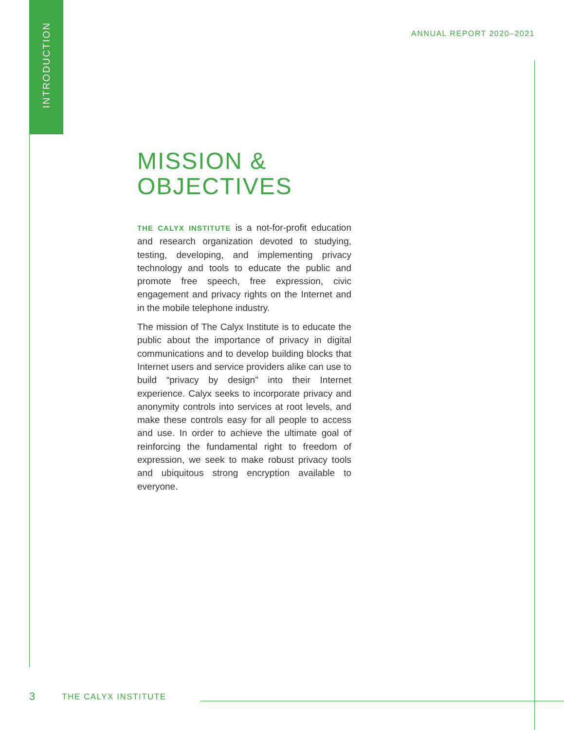INTRODUCTION
ANNUAL REPORT 2020–2021
MISSION &
OBJECTIVES
THE CALYX INSTITUTE is a not-for-profit education and research organization devoted to studying, testing, developing, and implementing privacy technology and tools to educate the public and promote free speech, free expression, civic engagement and privacy rights on the Internet and in the mobile telephone industry.
The mission of The Calyx Institute is to educate the public about the importance of privacy in digital communications and to develop building blocks that Internet users and service providers alike can use to build “privacy by design” into their Internet experience. Calyx seeks to incorporate privacy and anonymity controls into services at root levels, and make these controls easy for all people to access and use. In order to achieve the ultimate goal of reinforcing the fundamental right to freedom of expression, we seek to make robust privacy tools and ubiquitous strong encryption available to everyone.
3 THE CALYX INSTITUTE